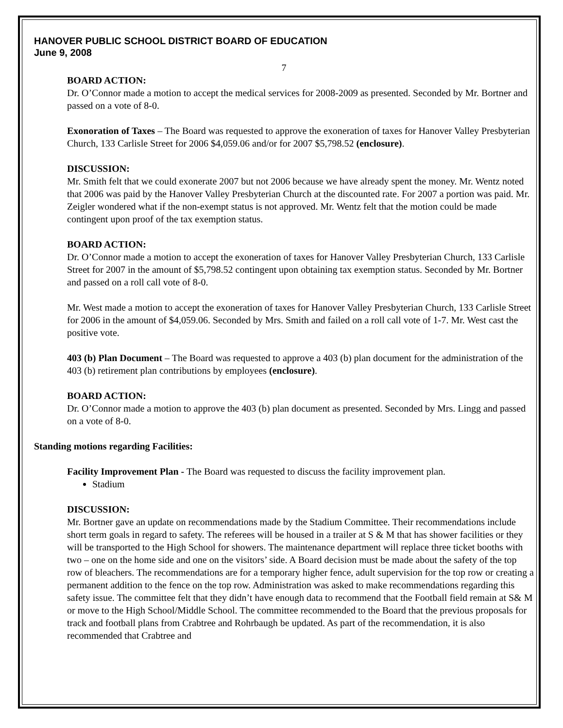HANOVER PUBLIC SCHOOL DISTRICT BOARD OF EDUCATION
June 9, 2008
7
BOARD ACTION:
Dr. O’Connor made a motion to accept the medical services for 2008-2009 as presented. Seconded by Mr. Bortner and passed on a vote of 8-0.
Exonoration of Taxes – The Board was requested to approve the exoneration of taxes for Hanover Valley Presbyterian Church, 133 Carlisle Street for 2006 $4,059.06 and/or for 2007 $5,798.52 (enclosure).
DISCUSSION:
Mr. Smith felt that we could exonerate 2007 but not 2006 because we have already spent the money. Mr. Wentz noted that 2006 was paid by the Hanover Valley Presbyterian Church at the discounted rate. For 2007 a portion was paid. Mr. Zeigler wondered what if the non-exempt status is not approved. Mr. Wentz felt that the motion could be made contingent upon proof of the tax exemption status.
BOARD ACTION:
Dr. O’Connor made a motion to accept the exoneration of taxes for Hanover Valley Presbyterian Church, 133 Carlisle Street for 2007 in the amount of $5,798.52 contingent upon obtaining tax exemption status. Seconded by Mr. Bortner and passed on a roll call vote of 8-0.
Mr. West made a motion to accept the exoneration of taxes for Hanover Valley Presbyterian Church, 133 Carlisle Street for 2006 in the amount of $4,059.06. Seconded by Mrs. Smith and failed on a roll call vote of 1-7. Mr. West cast the positive vote.
403 (b) Plan Document – The Board was requested to approve a 403 (b) plan document for the administration of the 403 (b) retirement plan contributions by employees (enclosure).
BOARD ACTION:
Dr. O’Connor made a motion to approve the 403 (b) plan document as presented. Seconded by Mrs. Lingg and passed on a vote of 8-0.
Standing motions regarding Facilities:
Facility Improvement Plan - The Board was requested to discuss the facility improvement plan.
Stadium
DISCUSSION:
Mr. Bortner gave an update on recommendations made by the Stadium Committee. Their recommendations include short term goals in regard to safety. The referees will be housed in a trailer at S & M that has shower facilities or they will be transported to the High School for showers. The maintenance department will replace three ticket booths with two – one on the home side and one on the visitors’ side. A Board decision must be made about the safety of the top row of bleachers. The recommendations are for a temporary higher fence, adult supervision for the top row or creating a permanent addition to the fence on the top row. Administration was asked to make recommendations regarding this safety issue. The committee felt that they didn’t have enough data to recommend that the Football field remain at S& M or move to the High School/Middle School. The committee recommended to the Board that the previous proposals for track and football plans from Crabtree and Rohrbaugh be updated. As part of the recommendation, it is also recommended that Crabtree and